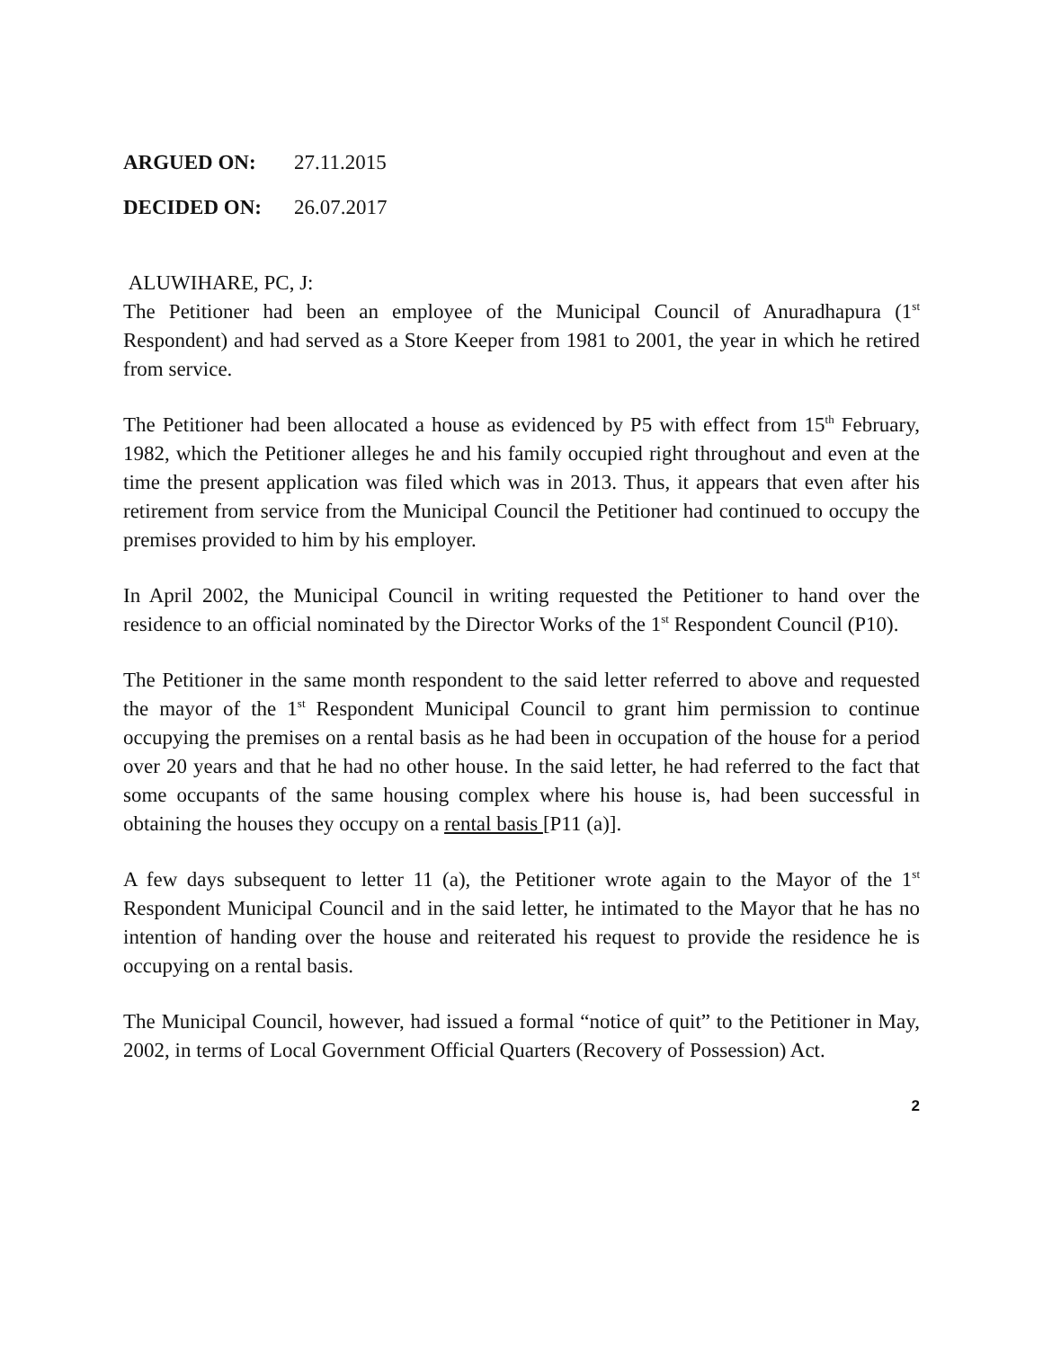ARGUED ON: 27.11.2015
DECIDED ON: 26.07.2017
ALUWIHARE, PC, J:
The Petitioner had been an employee of the Municipal Council of Anuradhapura (1<sup>st</sup> Respondent) and had served as a Store Keeper from 1981 to 2001, the year in which he retired from service.
The Petitioner had been allocated a house as evidenced by P5 with effect from 15<sup>th</sup> February, 1982, which the Petitioner alleges he and his family occupied right throughout and even at the time the present application was filed which was in 2013. Thus, it appears that even after his retirement from service from the Municipal Council the Petitioner had continued to occupy the premises provided to him by his employer.
In April 2002, the Municipal Council in writing requested the Petitioner to hand over the residence to an official nominated by the Director Works of the 1<sup>st</sup> Respondent Council (P10).
The Petitioner in the same month respondent to the said letter referred to above and requested the mayor of the 1<sup>st</sup> Respondent Municipal Council to grant him permission to continue occupying the premises on a rental basis as he had been in occupation of the house for a period over 20 years and that he had no other house. In the said letter, he had referred to the fact that some occupants of the same housing complex where his house is, had been successful in obtaining the houses they occupy on a rental basis [P11 (a)].
A few days subsequent to letter 11 (a), the Petitioner wrote again to the Mayor of the 1<sup>st</sup> Respondent Municipal Council and in the said letter, he intimated to the Mayor that he has no intention of handing over the house and reiterated his request to provide the residence he is occupying on a rental basis.
The Municipal Council, however, had issued a formal “notice of quit” to the Petitioner in May, 2002, in terms of Local Government Official Quarters (Recovery of Possession) Act.
2